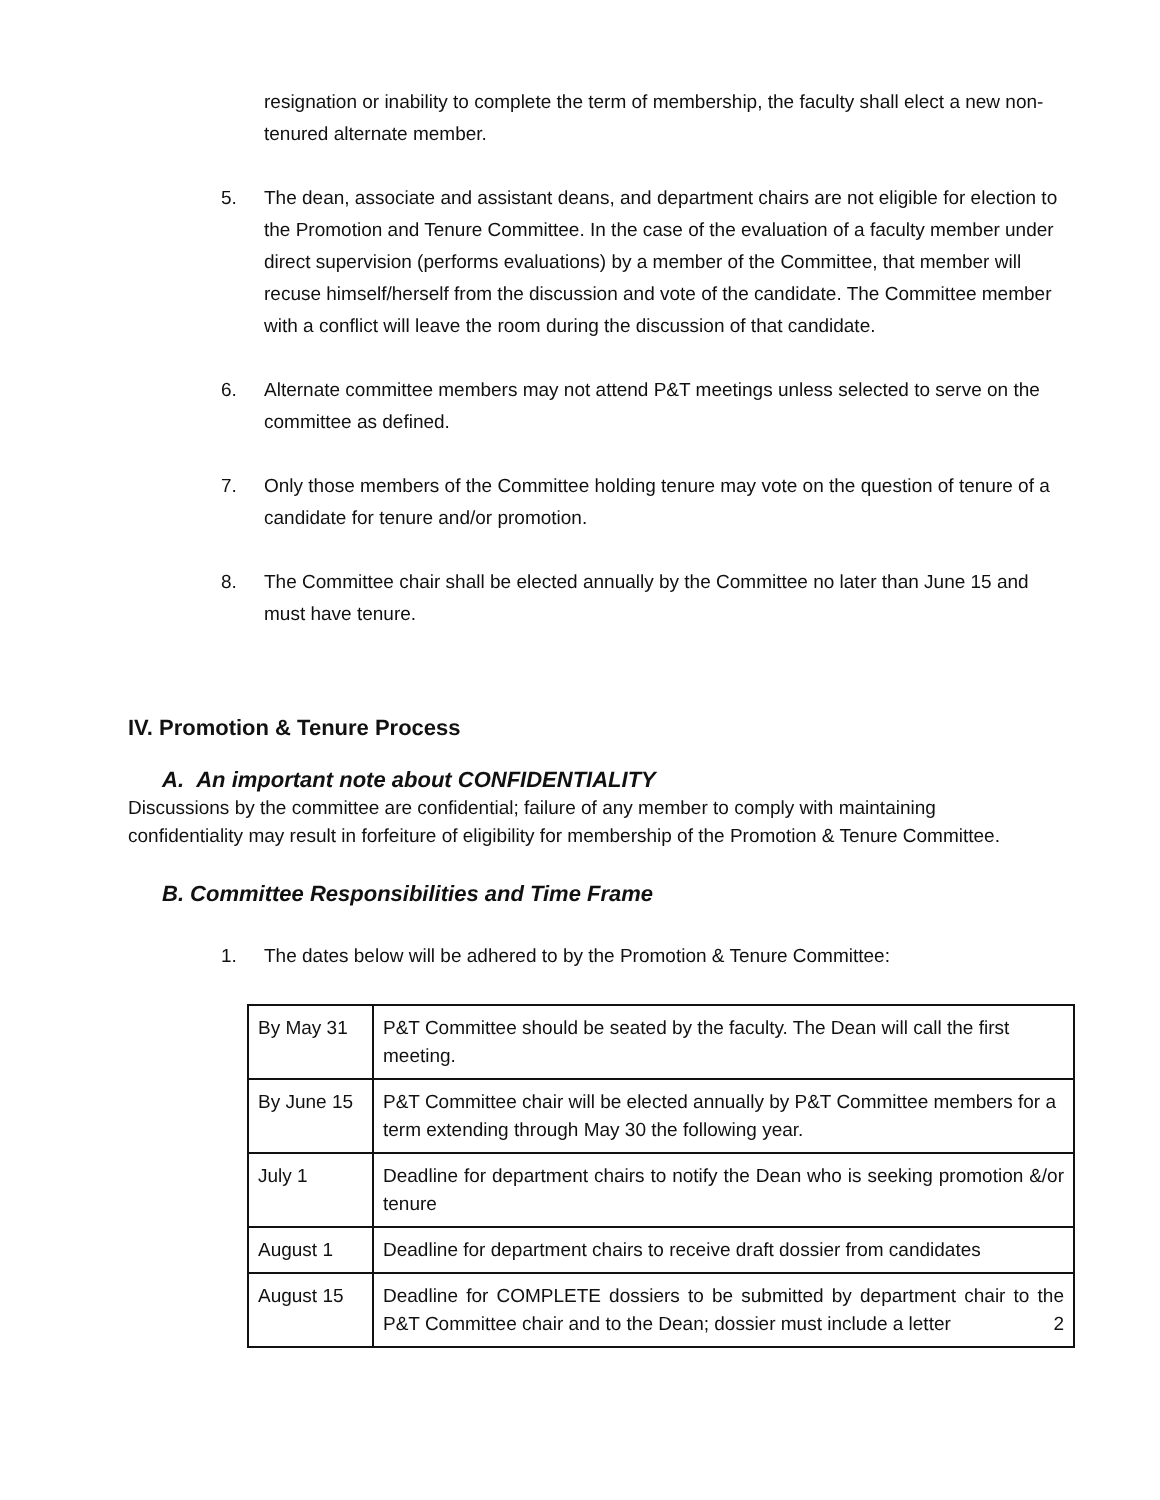resignation or inability to complete the term of membership, the faculty shall elect a new non-tenured alternate member.
5. The dean, associate and assistant deans, and department chairs are not eligible for election to the Promotion and Tenure Committee. In the case of the evaluation of a faculty member under direct supervision (performs evaluations) by a member of the Committee, that member will recuse himself/herself from the discussion and vote of the candidate. The Committee member with a conflict will leave the room during the discussion of that candidate.
6. Alternate committee members may not attend P&T meetings unless selected to serve on the committee as defined.
7. Only those members of the Committee holding tenure may vote on the question of tenure of a candidate for tenure and/or promotion.
8. The Committee chair shall be elected annually by the Committee no later than June 15 and must have tenure.
IV. Promotion & Tenure Process
A. An important note about CONFIDENTIALITY
Discussions by the committee are confidential; failure of any member to comply with maintaining confidentiality may result in forfeiture of eligibility for membership of the Promotion & Tenure Committee.
B. Committee Responsibilities and Time Frame
1. The dates below will be adhered to by the Promotion & Tenure Committee:
| By May 31 | P&T Committee should be seated by the faculty. The Dean will call the first meeting. |
| By June 15 | P&T Committee chair will be elected annually by P&T Committee members for a term extending through May 30 the following year. |
| July 1 | Deadline for department chairs to notify the Dean who is seeking promotion &/or tenure |
| August 1 | Deadline for department chairs to receive draft dossier from candidates |
| August 15 | Deadline for COMPLETE dossiers to be submitted by department chair to the P&T Committee chair and to the Dean; dossier must include a letter 2 |